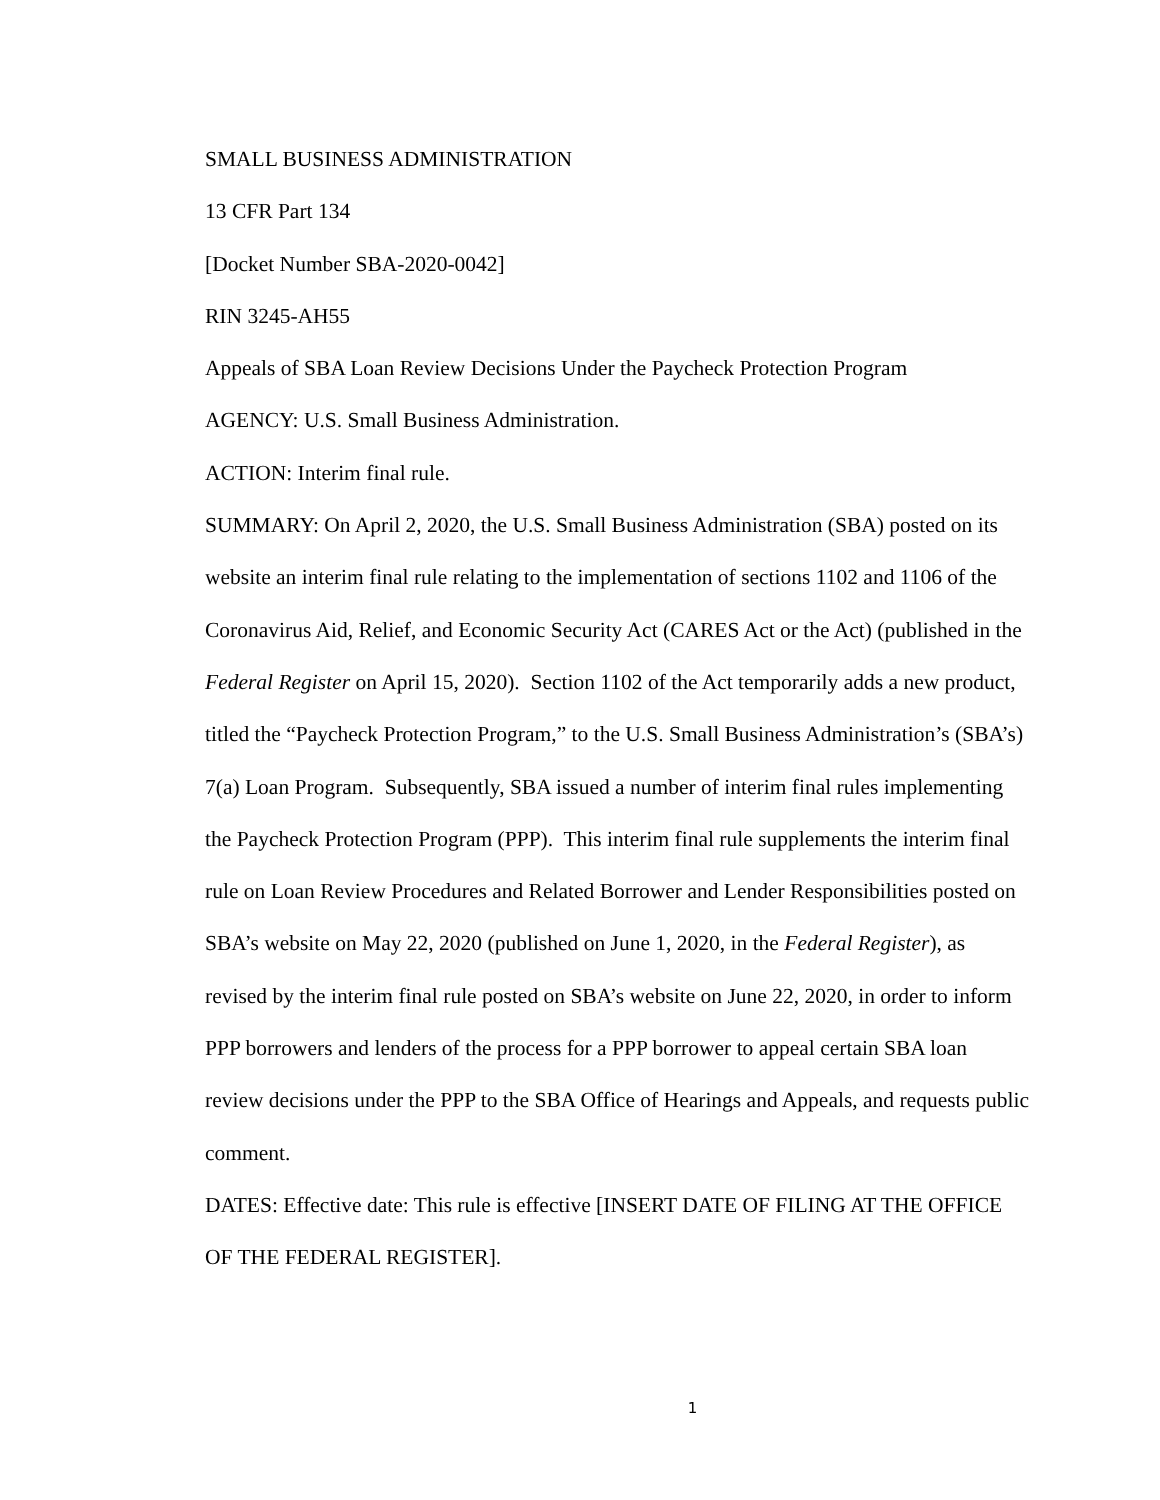SMALL BUSINESS ADMINISTRATION
13 CFR Part 134
[Docket Number SBA-2020-0042]
RIN 3245-AH55
Appeals of SBA Loan Review Decisions Under the Paycheck Protection Program
AGENCY: U.S. Small Business Administration.
ACTION: Interim final rule.
SUMMARY: On April 2, 2020, the U.S. Small Business Administration (SBA) posted on its website an interim final rule relating to the implementation of sections 1102 and 1106 of the Coronavirus Aid, Relief, and Economic Security Act (CARES Act or the Act) (published in the Federal Register on April 15, 2020). Section 1102 of the Act temporarily adds a new product, titled the “Paycheck Protection Program,” to the U.S. Small Business Administration’s (SBA’s) 7(a) Loan Program. Subsequently, SBA issued a number of interim final rules implementing the Paycheck Protection Program (PPP). This interim final rule supplements the interim final rule on Loan Review Procedures and Related Borrower and Lender Responsibilities posted on SBA’s website on May 22, 2020 (published on June 1, 2020, in the Federal Register), as revised by the interim final rule posted on SBA’s website on June 22, 2020, in order to inform PPP borrowers and lenders of the process for a PPP borrower to appeal certain SBA loan review decisions under the PPP to the SBA Office of Hearings and Appeals, and requests public comment.
DATES: Effective date: This rule is effective [INSERT DATE OF FILING AT THE OFFICE OF THE FEDERAL REGISTER].
1